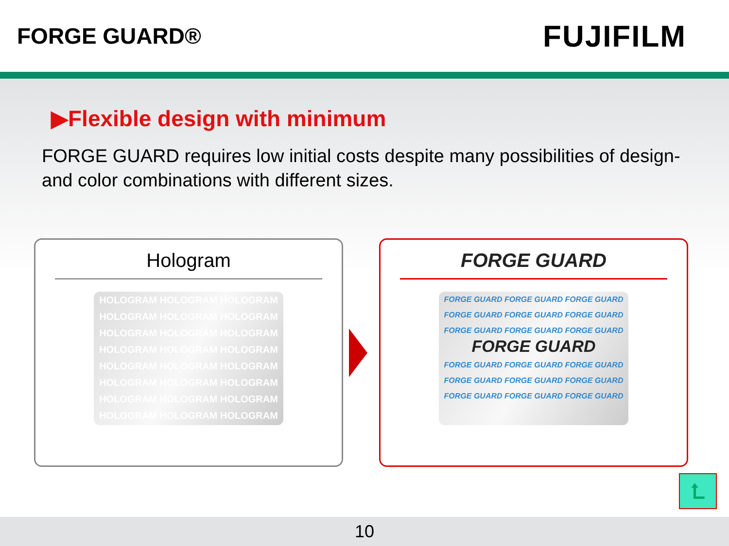FORGE GUARD®
FUJIFILM
▶Flexible design with minimum
FORGE GUARD requires low initial costs despite many possibilities of design- and color combinations with different sizes.
Hologram
HOLOGRAM HOLOGRAM HOLOGRAM
HOLOGRAM HOLOGRAM HOLOGRAM
HOLOGRAM HOLOGRAM HOLOGRAM
HOLOGRAM HOLOGRAM HOLOGRAM
HOLOGRAM HOLOGRAM HOLOGRAM
HOLOGRAM HOLOGRAM HOLOGRAM
HOLOGRAM HOLOGRAM HOLOGRAM
HOLOGRAM HOLOGRAM HOLOGRAM
FORGE GUARD
FORGE GUARD FORGE GUARD FORGE GUARD
FORGE GUARD FORGE GUARD FORGE GUARD
FORGE GUARD FORGE GUARD FORGE GUARD
FORGE GUARD
FORGE GUARD FORGE GUARD FORGE GUARD
FORGE GUARD FORGE GUARD FORGE GUARD
FORGE GUARD FORGE GUARD FORGE GUARD
⮤
10